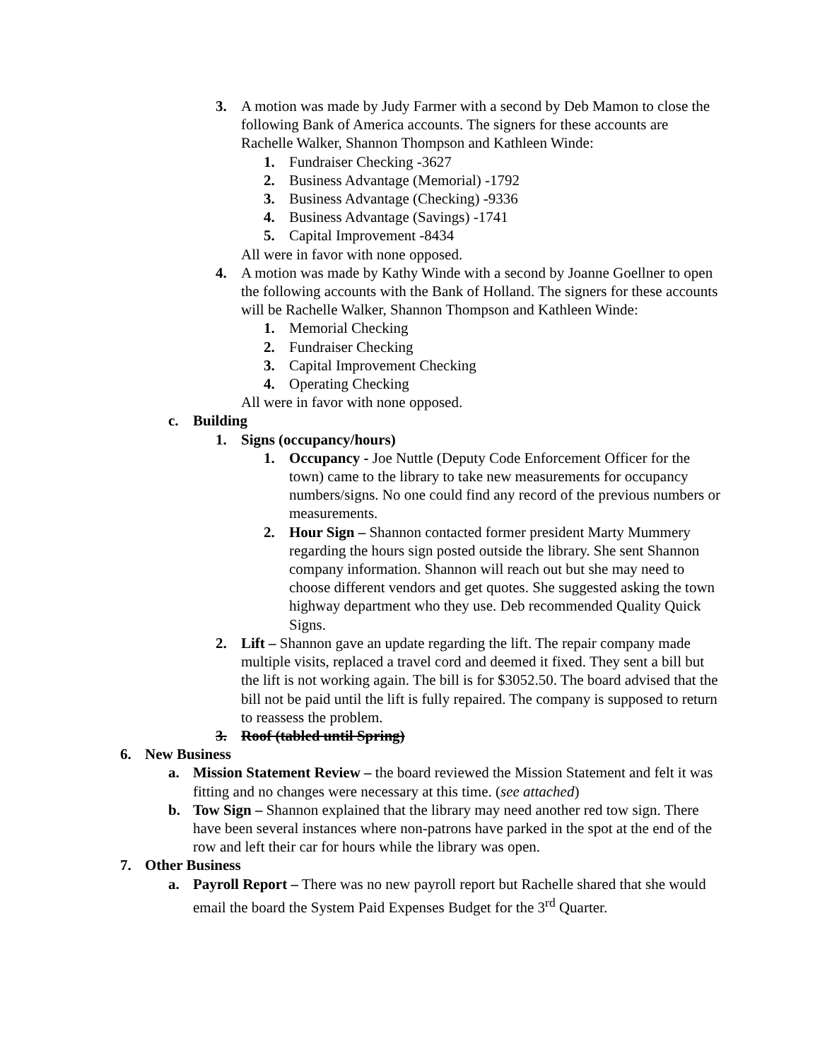3. A motion was made by Judy Farmer with a second by Deb Mamon to close the following Bank of America accounts. The signers for these accounts are Rachelle Walker, Shannon Thompson and Kathleen Winde:
1. Fundraiser Checking -3627
2. Business Advantage (Memorial) -1792
3. Business Advantage (Checking) -9336
4. Business Advantage (Savings) -1741
5. Capital Improvement -8434
All were in favor with none opposed.
4. A motion was made by Kathy Winde with a second by Joanne Goellner to open the following accounts with the Bank of Holland. The signers for these accounts will be Rachelle Walker, Shannon Thompson and Kathleen Winde:
1. Memorial Checking
2. Fundraiser Checking
3. Capital Improvement Checking
4. Operating Checking
All were in favor with none opposed.
c. Building
1. Signs (occupancy/hours)
1. Occupancy - Joe Nuttle (Deputy Code Enforcement Officer for the town) came to the library to take new measurements for occupancy numbers/signs. No one could find any record of the previous numbers or measurements.
2. Hour Sign – Shannon contacted former president Marty Mummery regarding the hours sign posted outside the library. She sent Shannon company information. Shannon will reach out but she may need to choose different vendors and get quotes. She suggested asking the town highway department who they use. Deb recommended Quality Quick Signs.
2. Lift – Shannon gave an update regarding the lift. The repair company made multiple visits, replaced a travel cord and deemed it fixed. They sent a bill but the lift is not working again. The bill is for $3052.50. The board advised that the bill not be paid until the lift is fully repaired. The company is supposed to return to reassess the problem.
3. Roof (tabled until Spring)
6. New Business
a. Mission Statement Review – the board reviewed the Mission Statement and felt it was fitting and no changes were necessary at this time. (see attached)
b. Tow Sign – Shannon explained that the library may need another red tow sign. There have been several instances where non-patrons have parked in the spot at the end of the row and left their car for hours while the library was open.
7. Other Business
a. Payroll Report – There was no new payroll report but Rachelle shared that she would email the board the System Paid Expenses Budget for the 3<sup>rd</sup> Quarter.